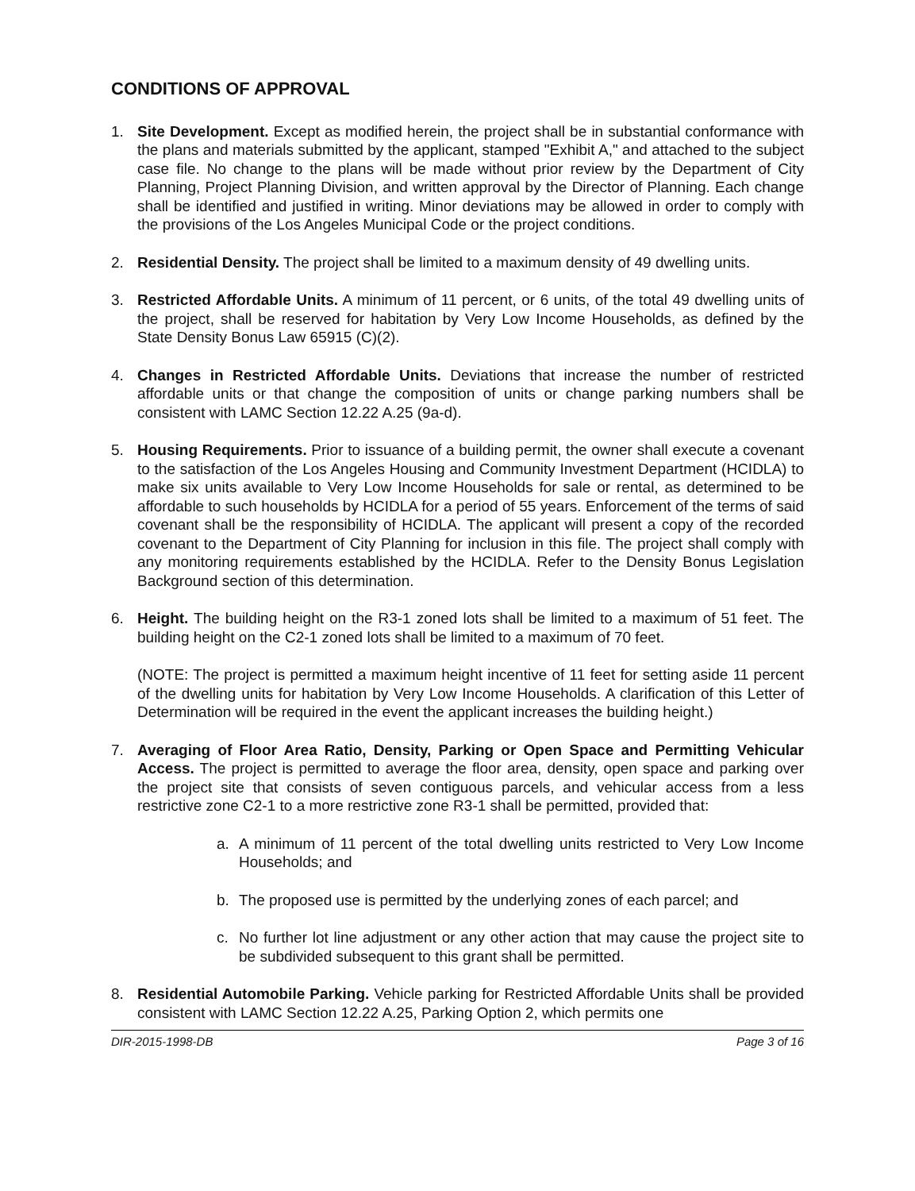CONDITIONS OF APPROVAL
1. Site Development. Except as modified herein, the project shall be in substantial conformance with the plans and materials submitted by the applicant, stamped "Exhibit A," and attached to the subject case file. No change to the plans will be made without prior review by the Department of City Planning, Project Planning Division, and written approval by the Director of Planning. Each change shall be identified and justified in writing. Minor deviations may be allowed in order to comply with the provisions of the Los Angeles Municipal Code or the project conditions.
2. Residential Density. The project shall be limited to a maximum density of 49 dwelling units.
3. Restricted Affordable Units. A minimum of 11 percent, or 6 units, of the total 49 dwelling units of the project, shall be reserved for habitation by Very Low Income Households, as defined by the State Density Bonus Law 65915 (C)(2).
4. Changes in Restricted Affordable Units. Deviations that increase the number of restricted affordable units or that change the composition of units or change parking numbers shall be consistent with LAMC Section 12.22 A.25 (9a-d).
5. Housing Requirements. Prior to issuance of a building permit, the owner shall execute a covenant to the satisfaction of the Los Angeles Housing and Community Investment Department (HCIDLA) to make six units available to Very Low Income Households for sale or rental, as determined to be affordable to such households by HCIDLA for a period of 55 years. Enforcement of the terms of said covenant shall be the responsibility of HCIDLA. The applicant will present a copy of the recorded covenant to the Department of City Planning for inclusion in this file. The project shall comply with any monitoring requirements established by the HCIDLA. Refer to the Density Bonus Legislation Background section of this determination.
6. Height. The building height on the R3-1 zoned lots shall be limited to a maximum of 51 feet. The building height on the C2-1 zoned lots shall be limited to a maximum of 70 feet.
(NOTE: The project is permitted a maximum height incentive of 11 feet for setting aside 11 percent of the dwelling units for habitation by Very Low Income Households. A clarification of this Letter of Determination will be required in the event the applicant increases the building height.)
7. Averaging of Floor Area Ratio, Density, Parking or Open Space and Permitting Vehicular Access. The project is permitted to average the floor area, density, open space and parking over the project site that consists of seven contiguous parcels, and vehicular access from a less restrictive zone C2-1 to a more restrictive zone R3-1 shall be permitted, provided that:
a. A minimum of 11 percent of the total dwelling units restricted to Very Low Income Households; and
b. The proposed use is permitted by the underlying zones of each parcel; and
c. No further lot line adjustment or any other action that may cause the project site to be subdivided subsequent to this grant shall be permitted.
8. Residential Automobile Parking. Vehicle parking for Restricted Affordable Units shall be provided consistent with LAMC Section 12.22 A.25, Parking Option 2, which permits one
DIR-2015-1998-DB Page 3 of 16